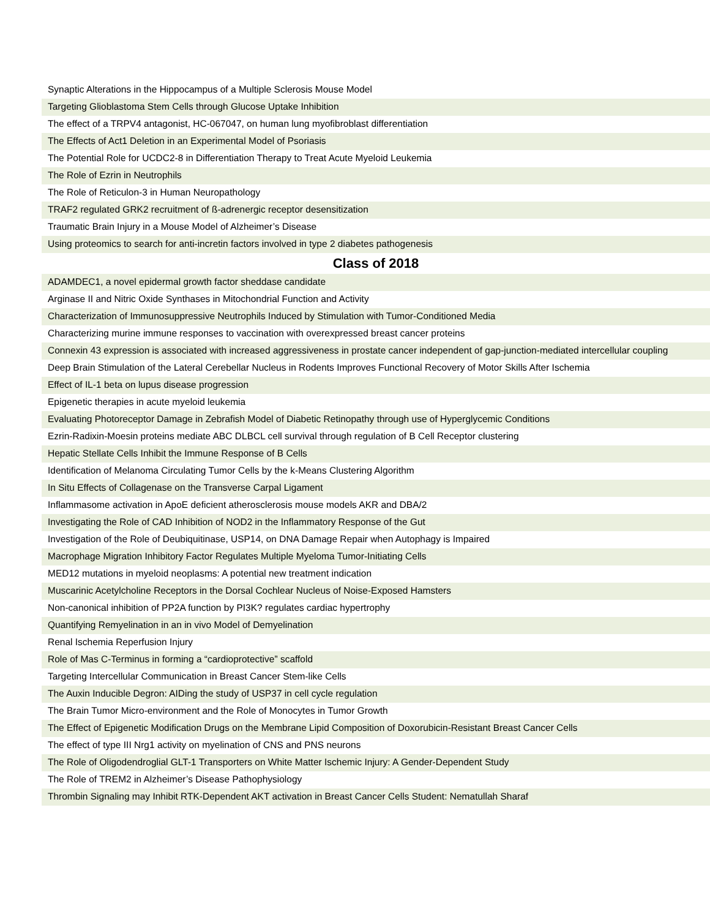| Synaptic Alterations in the Hippocampus of a Multiple Sclerosis Mouse Model |
| Targeting Glioblastoma Stem Cells through Glucose Uptake Inhibition |
| The effect of a TRPV4 antagonist, HC-067047, on human lung myofibroblast differentiation |
| The Effects of Act1 Deletion in an Experimental Model of Psoriasis |
| The Potential Role for UCDC2-8 in Differentiation Therapy to Treat Acute Myeloid Leukemia |
| The Role of Ezrin in Neutrophils |
| The Role of Reticulon-3 in Human Neuropathology |
| TRAF2 regulated GRK2 recruitment of ß-adrenergic receptor desensitization |
| Traumatic Brain Injury in a Mouse Model of Alzheimer’s Disease |
| Using proteomics to search for anti-incretin factors involved in type 2 diabetes pathogenesis |
| Class of 2018 |
| ADAMDEC1, a novel epidermal growth factor sheddase candidate |
| Arginase II and Nitric Oxide Synthases in Mitochondrial Function and Activity |
| Characterization of Immunosuppressive Neutrophils Induced by Stimulation with Tumor-Conditioned Media |
| Characterizing murine immune responses to vaccination with overexpressed breast cancer proteins |
| Connexin 43 expression is associated with increased aggressiveness in prostate cancer independent of gap-junction-mediated intercellular coupling |
| Deep Brain Stimulation of the Lateral Cerebellar Nucleus in Rodents Improves Functional Recovery of Motor Skills After Ischemia |
| Effect of IL-1 beta on lupus disease progression |
| Epigenetic therapies in acute myeloid leukemia |
| Evaluating Photoreceptor Damage in Zebrafish Model of Diabetic Retinopathy through use of Hyperglycemic Conditions |
| Ezrin-Radixin-Moesin proteins mediate ABC DLBCL cell survival through regulation of B Cell Receptor clustering |
| Hepatic Stellate Cells Inhibit the Immune Response of B Cells |
| Identification of Melanoma Circulating Tumor Cells by the k-Means Clustering Algorithm |
| In Situ Effects of Collagenase on the Transverse Carpal Ligament |
| Inflammasome activation in ApoE deficient atherosclerosis mouse models AKR and DBA/2 |
| Investigating the Role of CAD Inhibition of NOD2 in the Inflammatory Response of the Gut |
| Investigation of the Role of Deubiquitinase, USP14, on DNA Damage Repair when Autophagy is Impaired |
| Macrophage Migration Inhibitory Factor Regulates Multiple Myeloma Tumor-Initiating Cells |
| MED12 mutations in myeloid neoplasms: A potential new treatment indication |
| Muscarinic Acetylcholine Receptors in the Dorsal Cochlear Nucleus of Noise-Exposed Hamsters |
| Non-canonical inhibition of PP2A function by PI3K? regulates cardiac hypertrophy |
| Quantifying Remyelination in an in vivo Model of Demyelination |
| Renal Ischemia Reperfusion Injury |
| Role of Mas C-Terminus in forming a “cardioprotective” scaffold |
| Targeting Intercellular Communication in Breast Cancer Stem-like Cells |
| The Auxin Inducible Degron: AIDing the study of USP37 in cell cycle regulation |
| The Brain Tumor Micro-environment and the Role of Monocytes in Tumor Growth |
| The Effect of Epigenetic Modification Drugs on the Membrane Lipid Composition of Doxorubicin-Resistant Breast Cancer Cells |
| The effect of type III Nrg1 activity on myelination of CNS and PNS neurons |
| The Role of Oligodendroglial GLT-1 Transporters on White Matter Ischemic Injury: A Gender-Dependent Study |
| The Role of TREM2 in Alzheimer’s Disease Pathophysiology |
| Thrombin Signaling may Inhibit RTK-Dependent AKT activation in Breast Cancer Cells Student: Nematullah Sharaf |